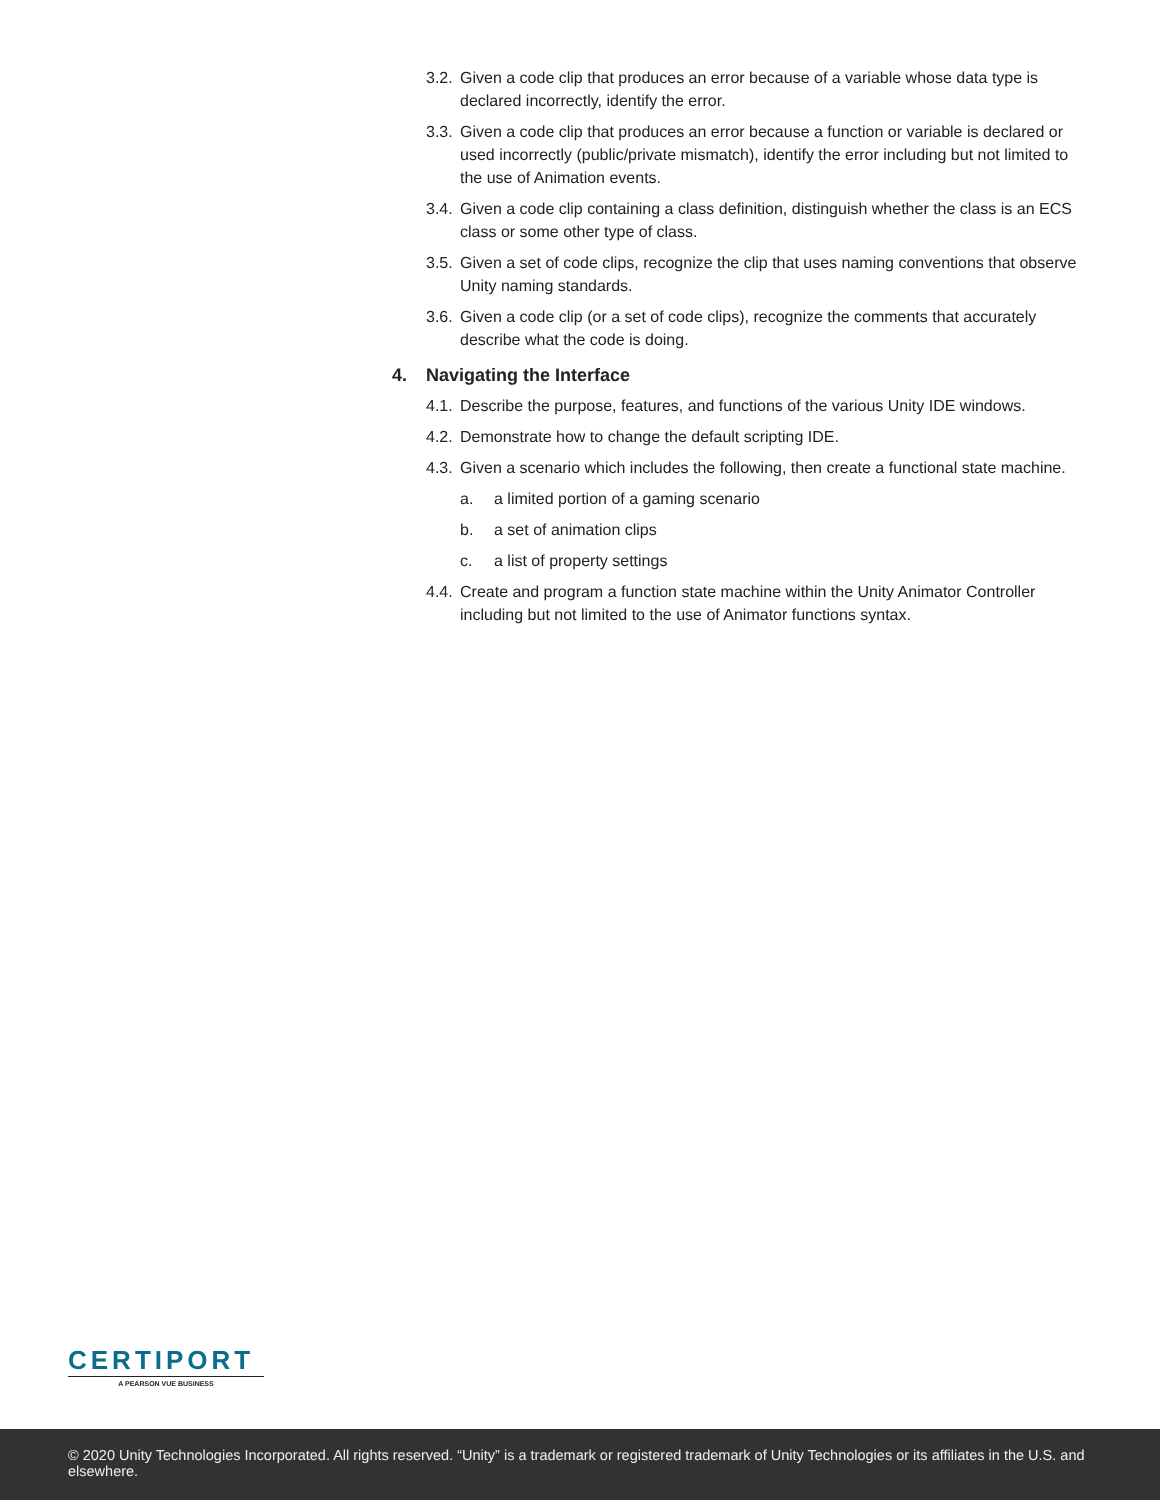3.2. Given a code clip that produces an error because of a variable whose data type is declared incorrectly, identify the error.
3.3. Given a code clip that produces an error because a function or variable is declared or used incorrectly (public/private mismatch), identify the error including but not limited to the use of Animation events.
3.4. Given a code clip containing a class definition, distinguish whether the class is an ECS class or some other type of class.
3.5. Given a set of code clips, recognize the clip that uses naming conventions that observe Unity naming standards.
3.6. Given a code clip (or a set of code clips), recognize the comments that accurately describe what the code is doing.
4. Navigating the Interface
4.1. Describe the purpose, features, and functions of the various Unity IDE windows.
4.2. Demonstrate how to change the default scripting IDE.
4.3. Given a scenario which includes the following, then create a functional state machine.
a. a limited portion of a gaming scenario
b. a set of animation clips
c. a list of property settings
4.4. Create and program a function state machine within the Unity Animator Controller including but not limited to the use of Animator functions syntax.
CERTIPORT
A PEARSON VUE BUSINESS
© 2020 Unity Technologies Incorporated. All rights reserved. “Unity” is a trademark or registered trademark of Unity Technologies or its affiliates in the U.S. and elsewhere.